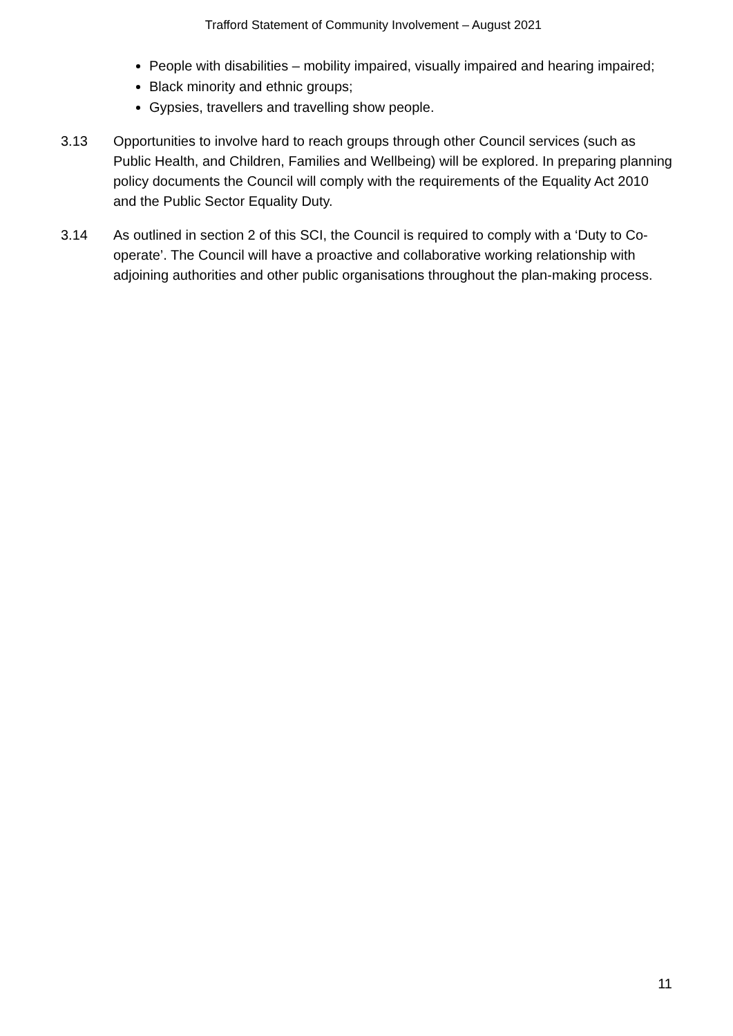Trafford Statement of Community Involvement – August 2021
People with disabilities – mobility impaired, visually impaired and hearing impaired;
Black minority and ethnic groups;
Gypsies, travellers and travelling show people.
3.13 Opportunities to involve hard to reach groups through other Council services (such as Public Health, and Children, Families and Wellbeing) will be explored. In preparing planning policy documents the Council will comply with the requirements of the Equality Act 2010 and the Public Sector Equality Duty.
3.14 As outlined in section 2 of this SCI, the Council is required to comply with a ‘Duty to Co-operate’. The Council will have a proactive and collaborative working relationship with adjoining authorities and other public organisations throughout the plan-making process.
11